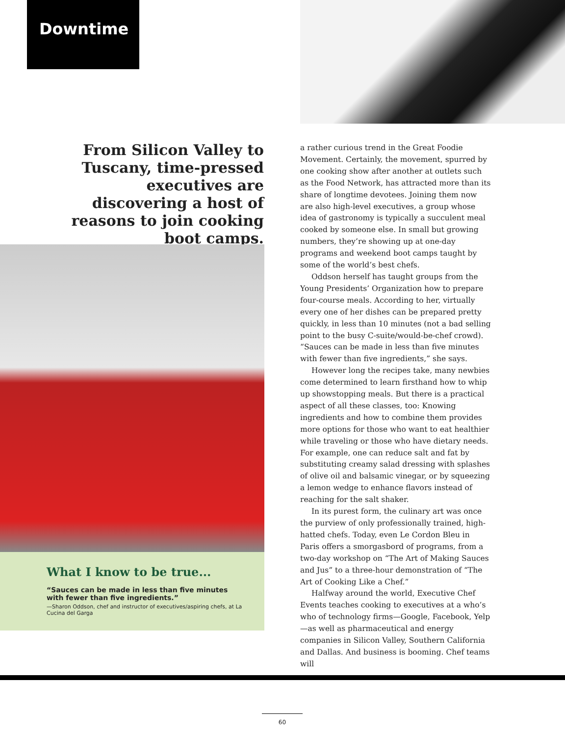Downtime
From Silicon Valley to Tuscany, time-pressed executives are discovering a host of reasons to join cooking boot camps.
What I know to be true...
“Sauces can be made in less than five minutes with fewer than five ingredients.”
—Sharon Oddson, chef and instructor of executives/aspiring chefs, at La Cucina del Garga
a rather curious trend in the Great Foodie Movement. Certainly, the movement, spurred by one cooking show after another at outlets such as the Food Network, has attracted more than its share of longtime devotees. Joining them now are also high-level executives, a group whose idea of gastronomy is typically a succulent meal cooked by someone else. In small but growing numbers, they’re showing up at one-day programs and weekend boot camps taught by some of the world’s best chefs.
Oddson herself has taught groups from the Young Presidents’ Organization how to prepare four-course meals. According to her, virtually every one of her dishes can be prepared pretty quickly, in less than 10 minutes (not a bad selling point to the busy C-suite/would-be-chef crowd). “Sauces can be made in less than five minutes with fewer than five ingredients,” she says.
However long the recipes take, many newbies come determined to learn firsthand how to whip up showstopping meals. But there is a practical aspect of all these classes, too: Knowing ingredients and how to combine them provides more options for those who want to eat healthier while traveling or those who have dietary needs. For example, one can reduce salt and fat by substituting creamy salad dressing with splashes of olive oil and balsamic vinegar, or by squeezing a lemon wedge to enhance flavors instead of reaching for the salt shaker.
In its purest form, the culinary art was once the purview of only professionally trained, high-hatted chefs. Today, even Le Cordon Bleu in Paris offers a smorgasbord of programs, from a two-day workshop on “The Art of Making Sauces and Jus” to a three-hour demonstration of “The Art of Cooking Like a Chef.”
Halfway around the world, Executive Chef Events teaches cooking to executives at a who’s who of technology firms—Google, Facebook, Yelp—as well as pharmaceutical and energy companies in Silicon Valley, Southern California and Dallas. And business is booming. Chef teams will
60